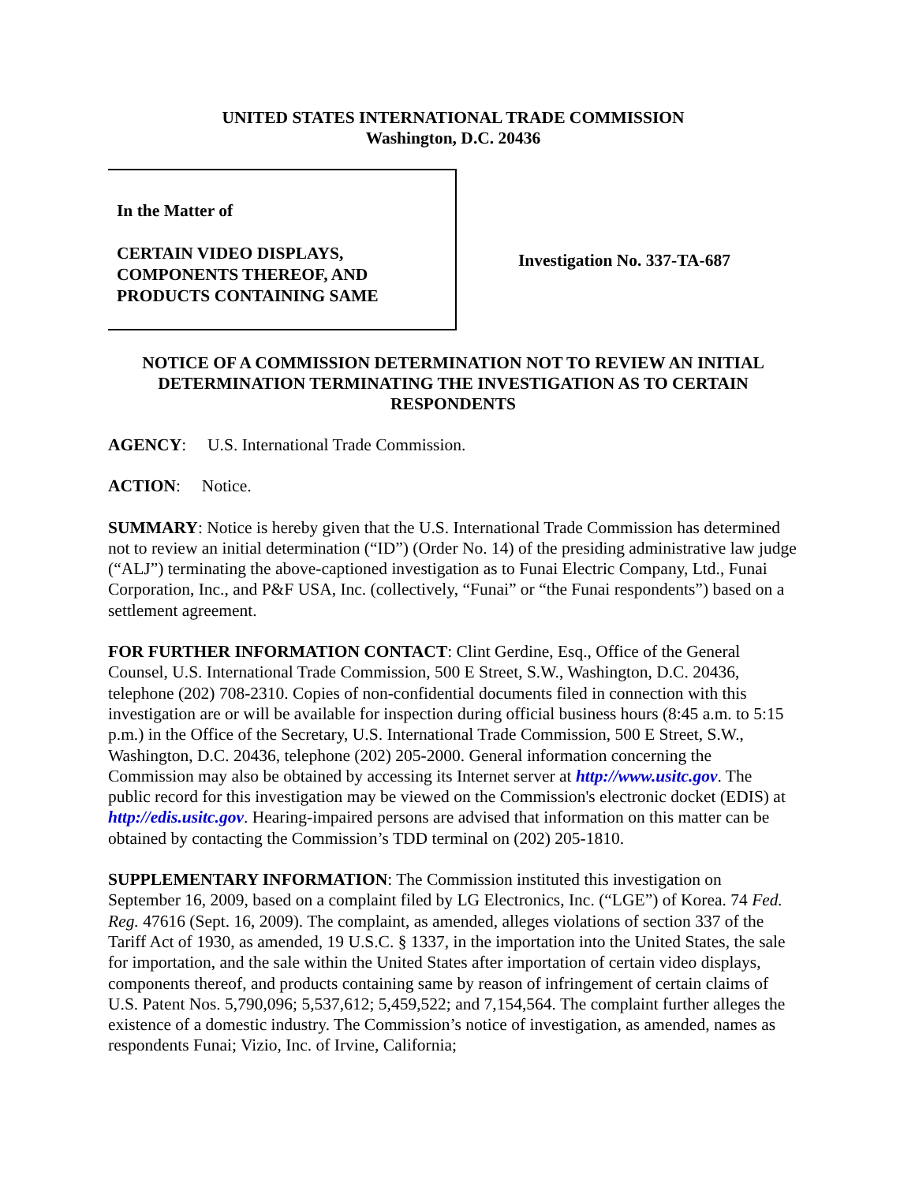UNITED STATES INTERNATIONAL TRADE COMMISSION
Washington, D.C. 20436
In the Matter of
CERTAIN VIDEO DISPLAYS,
COMPONENTS THEREOF, AND
PRODUCTS CONTAINING SAME
Investigation No. 337-TA-687
NOTICE OF A COMMISSION DETERMINATION NOT TO REVIEW AN INITIAL DETERMINATION TERMINATING THE INVESTIGATION AS TO CERTAIN RESPONDENTS
AGENCY: U.S. International Trade Commission.
ACTION: Notice.
SUMMARY: Notice is hereby given that the U.S. International Trade Commission has determined not to review an initial determination (“ID”) (Order No. 14) of the presiding administrative law judge (“ALJ”) terminating the above-captioned investigation as to Funai Electric Company, Ltd., Funai Corporation, Inc., and P&F USA, Inc. (collectively, “Funai” or “the Funai respondents”) based on a settlement agreement.
FOR FURTHER INFORMATION CONTACT: Clint Gerdine, Esq., Office of the General Counsel, U.S. International Trade Commission, 500 E Street, S.W., Washington, D.C. 20436, telephone (202) 708-2310. Copies of non-confidential documents filed in connection with this investigation are or will be available for inspection during official business hours (8:45 a.m. to 5:15 p.m.) in the Office of the Secretary, U.S. International Trade Commission, 500 E Street, S.W., Washington, D.C. 20436, telephone (202) 205-2000. General information concerning the Commission may also be obtained by accessing its Internet server at http://www.usitc.gov. The public record for this investigation may be viewed on the Commission's electronic docket (EDIS) at http://edis.usitc.gov. Hearing-impaired persons are advised that information on this matter can be obtained by contacting the Commission’s TDD terminal on (202) 205-1810.
SUPPLEMENTARY INFORMATION: The Commission instituted this investigation on September 16, 2009, based on a complaint filed by LG Electronics, Inc. (“LGE”) of Korea. 74 Fed. Reg. 47616 (Sept. 16, 2009). The complaint, as amended, alleges violations of section 337 of the Tariff Act of 1930, as amended, 19 U.S.C. § 1337, in the importation into the United States, the sale for importation, and the sale within the United States after importation of certain video displays, components thereof, and products containing same by reason of infringement of certain claims of U.S. Patent Nos. 5,790,096; 5,537,612; 5,459,522; and 7,154,564. The complaint further alleges the existence of a domestic industry. The Commission’s notice of investigation, as amended, names as respondents Funai; Vizio, Inc. of Irvine, California;